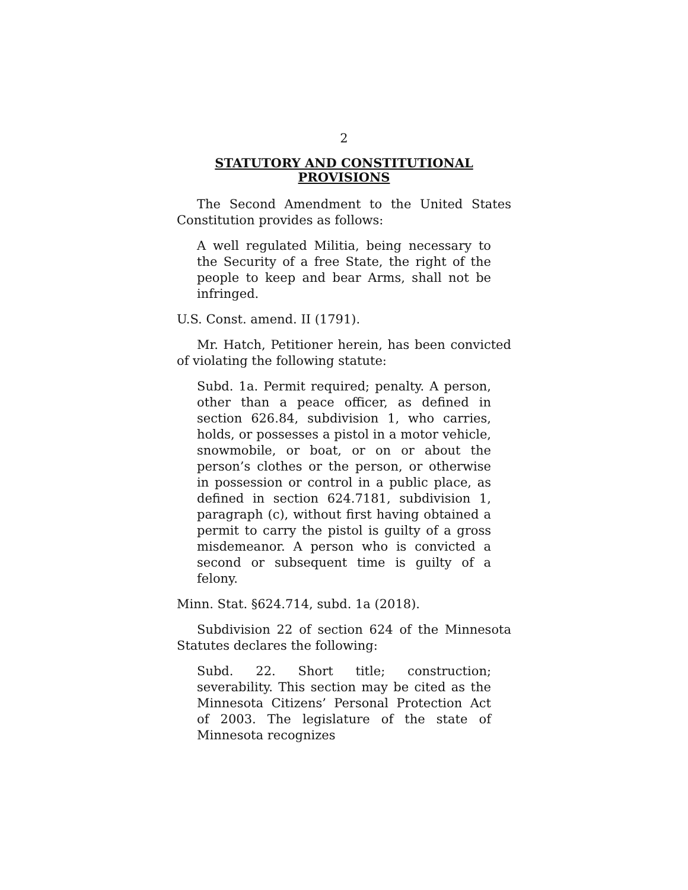2
STATUTORY AND CONSTITUTIONAL
PROVISIONS
The Second Amendment to the United States Constitution provides as follows:
A well regulated Militia, being necessary to the Security of a free State, the right of the people to keep and bear Arms, shall not be infringed.
U.S. Const. amend. II (1791).
Mr. Hatch, Petitioner herein, has been convicted of violating the following statute:
Subd. 1a. Permit required; penalty. A person, other than a peace officer, as defined in section 626.84, subdivision 1, who carries, holds, or possesses a pistol in a motor vehicle, snowmobile, or boat, or on or about the person’s clothes or the person, or otherwise in possession or control in a public place, as defined in section 624.7181, subdivision 1, paragraph (c), without first having obtained a permit to carry the pistol is guilty of a gross misdemeanor. A person who is convicted a second or subsequent time is guilty of a felony.
Minn. Stat. §624.714, subd. 1a (2018).
Subdivision 22 of section 624 of the Minnesota Statutes declares the following:
Subd. 22. Short title; construction; severability. This section may be cited as the Minnesota Citizens’ Personal Protection Act of 2003. The legislature of the state of Minnesota recognizes